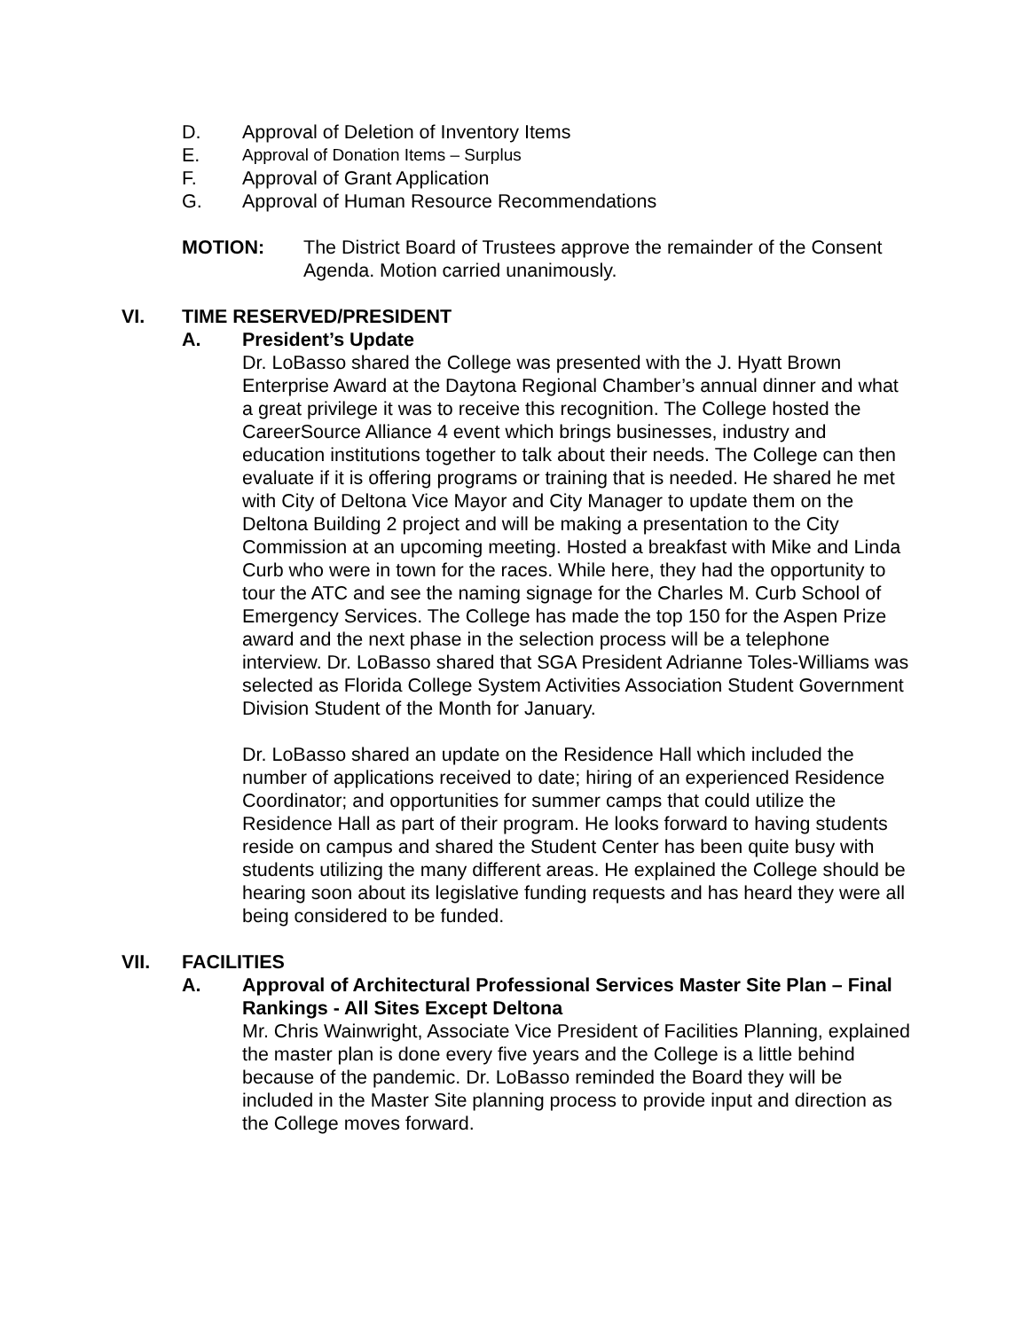D. Approval of Deletion of Inventory Items
E. Approval of Donation Items – Surplus
F. Approval of Grant Application
G. Approval of Human Resource Recommendations
MOTION: The District Board of Trustees approve the remainder of the Consent Agenda. Motion carried unanimously.
VI. TIME RESERVED/PRESIDENT
A. President’s Update
Dr. LoBasso shared the College was presented with the J. Hyatt Brown Enterprise Award at the Daytona Regional Chamber’s annual dinner and what a great privilege it was to receive this recognition. The College hosted the CareerSource Alliance 4 event which brings businesses, industry and education institutions together to talk about their needs. The College can then evaluate if it is offering programs or training that is needed. He shared he met with City of Deltona Vice Mayor and City Manager to update them on the Deltona Building 2 project and will be making a presentation to the City Commission at an upcoming meeting. Hosted a breakfast with Mike and Linda Curb who were in town for the races. While here, they had the opportunity to tour the ATC and see the naming signage for the Charles M. Curb School of Emergency Services. The College has made the top 150 for the Aspen Prize award and the next phase in the selection process will be a telephone interview. Dr. LoBasso shared that SGA President Adrianne Toles-Williams was selected as Florida College System Activities Association Student Government Division Student of the Month for January.
Dr. LoBasso shared an update on the Residence Hall which included the number of applications received to date; hiring of an experienced Residence Coordinator; and opportunities for summer camps that could utilize the Residence Hall as part of their program. He looks forward to having students reside on campus and shared the Student Center has been quite busy with students utilizing the many different areas. He explained the College should be hearing soon about its legislative funding requests and has heard they were all being considered to be funded.
VII. FACILITIES
A. Approval of Architectural Professional Services Master Site Plan – Final Rankings - All Sites Except Deltona
Mr. Chris Wainwright, Associate Vice President of Facilities Planning, explained the master plan is done every five years and the College is a little behind because of the pandemic. Dr. LoBasso reminded the Board they will be included in the Master Site planning process to provide input and direction as the College moves forward.